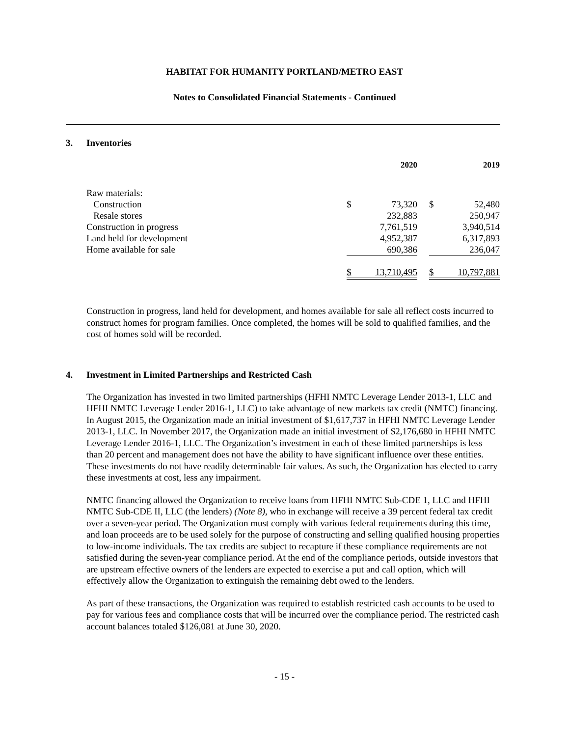HABITAT FOR HUMANITY PORTLAND/METRO EAST
Notes to Consolidated Financial Statements - Continued
3. Inventories
| | | 2020 | | | 2019 |
| --- | --- | --- | --- | --- | --- |
| Raw materials: | | | | | |
| Construction | $ | 73,320 | | $ | 52,480 |
| Resale stores | | 232,883 | | | 250,947 |
| Construction in progress | | 7,761,519 | | | 3,940,514 |
| Land held for development | | 4,952,387 | | | 6,317,893 |
| Home available for sale | | 690,386 | | | 236,047 |
| | $ | 13,710,495 | | $ | 10,797,881 |
Construction in progress, land held for development, and homes available for sale all reflect costs incurred to construct homes for program families. Once completed, the homes will be sold to qualified families, and the cost of homes sold will be recorded.
4. Investment in Limited Partnerships and Restricted Cash
The Organization has invested in two limited partnerships (HFHI NMTC Leverage Lender 2013-1, LLC and HFHI NMTC Leverage Lender 2016-1, LLC) to take advantage of new markets tax credit (NMTC) financing. In August 2015, the Organization made an initial investment of $1,617,737 in HFHI NMTC Leverage Lender 2013-1, LLC. In November 2017, the Organization made an initial investment of $2,176,680 in HFHI NMTC Leverage Lender 2016-1, LLC. The Organization’s investment in each of these limited partnerships is less than 20 percent and management does not have the ability to have significant influence over these entities. These investments do not have readily determinable fair values. As such, the Organization has elected to carry these investments at cost, less any impairment.
NMTC financing allowed the Organization to receive loans from HFHI NMTC Sub-CDE 1, LLC and HFHI NMTC Sub-CDE II, LLC (the lenders) (Note 8), who in exchange will receive a 39 percent federal tax credit over a seven-year period. The Organization must comply with various federal requirements during this time, and loan proceeds are to be used solely for the purpose of constructing and selling qualified housing properties to low-income individuals. The tax credits are subject to recapture if these compliance requirements are not satisfied during the seven-year compliance period. At the end of the compliance periods, outside investors that are upstream effective owners of the lenders are expected to exercise a put and call option, which will effectively allow the Organization to extinguish the remaining debt owed to the lenders.
As part of these transactions, the Organization was required to establish restricted cash accounts to be used to pay for various fees and compliance costs that will be incurred over the compliance period. The restricted cash account balances totaled $126,081 at June 30, 2020.
- 15 -